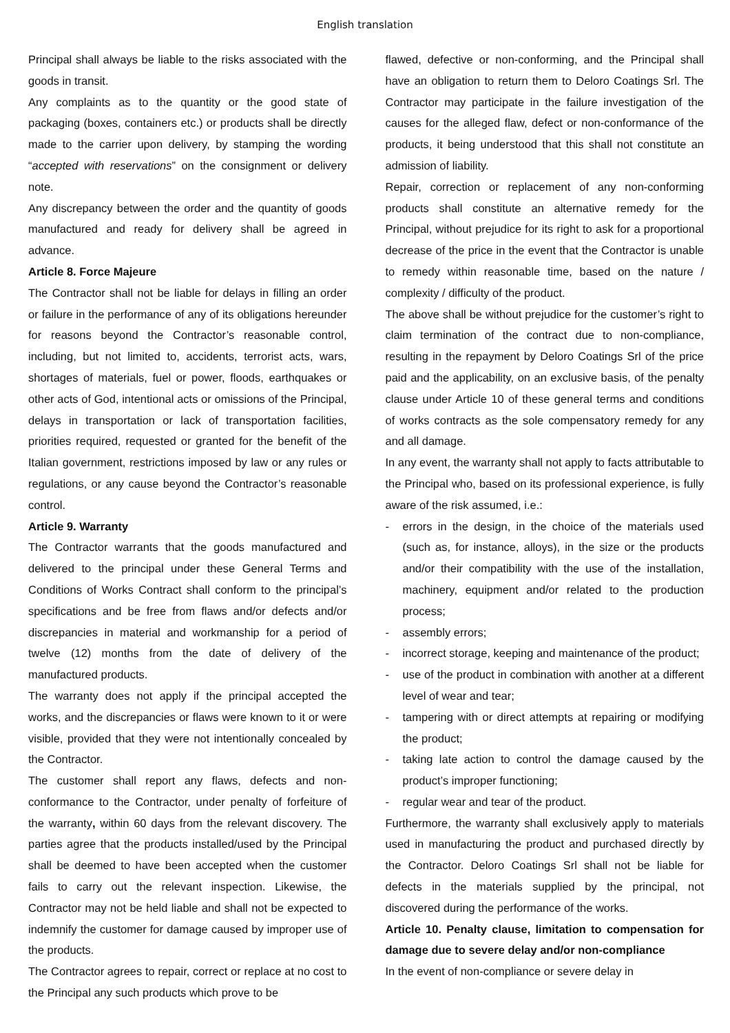English translation
Principal shall always be liable to the risks associated with the goods in transit.
Any complaints as to the quantity or the good state of packaging (boxes, containers etc.) or products shall be directly made to the carrier upon delivery, by stamping the wording “accepted with reservations” on the consignment or delivery note.
Any discrepancy between the order and the quantity of goods manufactured and ready for delivery shall be agreed in advance.
Article 8. Force Majeure
The Contractor shall not be liable for delays in filling an order or failure in the performance of any of its obligations hereunder for reasons beyond the Contractor’s reasonable control, including, but not limited to, accidents, terrorist acts, wars, shortages of materials, fuel or power, floods, earthquakes or other acts of God, intentional acts or omissions of the Principal, delays in transportation or lack of transportation facilities, priorities required, requested or granted for the benefit of the Italian government, restrictions imposed by law or any rules or regulations, or any cause beyond the Contractor’s reasonable control.
Article 9. Warranty
The Contractor warrants that the goods manufactured and delivered to the principal under these General Terms and Conditions of Works Contract shall conform to the principal’s specifications and be free from flaws and/or defects and/or discrepancies in material and workmanship for a period of twelve (12) months from the date of delivery of the manufactured products.
The warranty does not apply if the principal accepted the works, and the discrepancies or flaws were known to it or were visible, provided that they were not intentionally concealed by the Contractor.
The customer shall report any flaws, defects and non-conformance to the Contractor, under penalty of forfeiture of the warranty, within 60 days from the relevant discovery. The parties agree that the products installed/used by the Principal shall be deemed to have been accepted when the customer fails to carry out the relevant inspection. Likewise, the Contractor may not be held liable and shall not be expected to indemnify the customer for damage caused by improper use of the products.
The Contractor agrees to repair, correct or replace at no cost to the Principal any such products which prove to be
flawed, defective or non-conforming, and the Principal shall have an obligation to return them to Deloro Coatings Srl. The Contractor may participate in the failure investigation of the causes for the alleged flaw, defect or non-conformance of the products, it being understood that this shall not constitute an admission of liability.
Repair, correction or replacement of any non-conforming products shall constitute an alternative remedy for the Principal, without prejudice for its right to ask for a proportional decrease of the price in the event that the Contractor is unable to remedy within reasonable time, based on the nature / complexity / difficulty of the product.
The above shall be without prejudice for the customer’s right to claim termination of the contract due to non-compliance, resulting in the repayment by Deloro Coatings Srl of the price paid and the applicability, on an exclusive basis, of the penalty clause under Article 10 of these general terms and conditions of works contracts as the sole compensatory remedy for any and all damage.
In any event, the warranty shall not apply to facts attributable to the Principal who, based on its professional experience, is fully aware of the risk assumed, i.e.:
- errors in the design, in the choice of the materials used (such as, for instance, alloys), in the size or the products and/or their compatibility with the use of the installation, machinery, equipment and/or related to the production process;
- assembly errors;
- incorrect storage, keeping and maintenance of the product;
- use of the product in combination with another at a different level of wear and tear;
- tampering with or direct attempts at repairing or modifying the product;
- taking late action to control the damage caused by the product’s improper functioning;
- regular wear and tear of the product.
Furthermore, the warranty shall exclusively apply to materials used in manufacturing the product and purchased directly by the Contractor. Deloro Coatings Srl shall not be liable for defects in the materials supplied by the principal, not discovered during the performance of the works.
Article 10. Penalty clause, limitation to compensation for damage due to severe delay and/or non-compliance
In the event of non-compliance or severe delay in